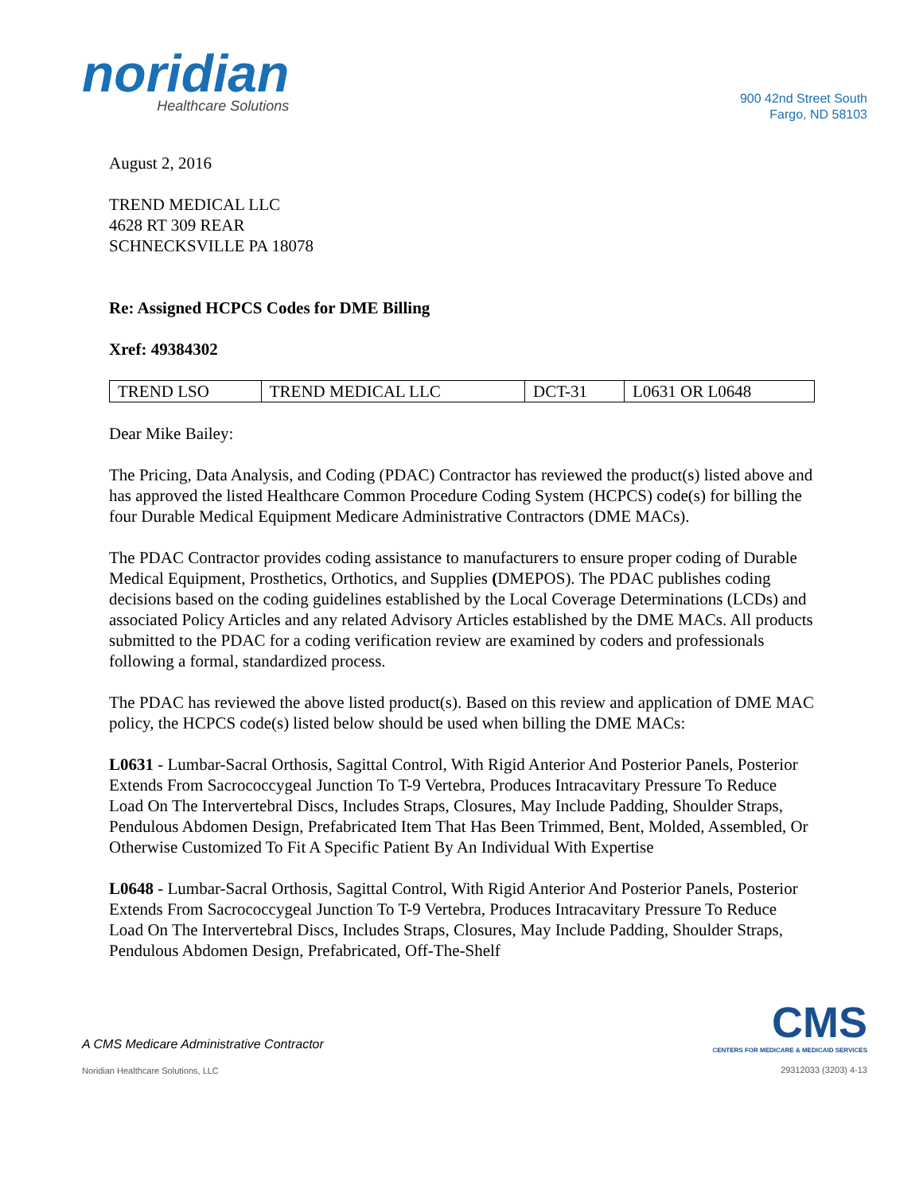noridian
Healthcare Solutions
900 42nd Street South
Fargo, ND 58103
August 2, 2016
TREND MEDICAL LLC
4628 RT 309 REAR
SCHNECKSVILLE PA 18078
Re: Assigned HCPCS Codes for DME Billing
Xref: 49384302
| TREND LSO | TREND MEDICAL LLC | DCT-31 | L0631 OR L0648 |
Dear Mike Bailey:
The Pricing, Data Analysis, and Coding (PDAC) Contractor has reviewed the product(s) listed above and has approved the listed Healthcare Common Procedure Coding System (HCPCS) code(s) for billing the four Durable Medical Equipment Medicare Administrative Contractors (DME MACs).
The PDAC Contractor provides coding assistance to manufacturers to ensure proper coding of Durable Medical Equipment, Prosthetics, Orthotics, and Supplies (DMEPOS). The PDAC publishes coding decisions based on the coding guidelines established by the Local Coverage Determinations (LCDs) and associated Policy Articles and any related Advisory Articles established by the DME MACs. All products submitted to the PDAC for a coding verification review are examined by coders and professionals following a formal, standardized process.
The PDAC has reviewed the above listed product(s). Based on this review and application of DME MAC policy, the HCPCS code(s) listed below should be used when billing the DME MACs:
L0631 - Lumbar-Sacral Orthosis, Sagittal Control, With Rigid Anterior And Posterior Panels, Posterior Extends From Sacrococcygeal Junction To T-9 Vertebra, Produces Intracavitary Pressure To Reduce Load On The Intervertebral Discs, Includes Straps, Closures, May Include Padding, Shoulder Straps, Pendulous Abdomen Design, Prefabricated Item That Has Been Trimmed, Bent, Molded, Assembled, Or Otherwise Customized To Fit A Specific Patient By An Individual With Expertise
L0648 - Lumbar-Sacral Orthosis, Sagittal Control, With Rigid Anterior And Posterior Panels, Posterior Extends From Sacrococcygeal Junction To T-9 Vertebra, Produces Intracavitary Pressure To Reduce Load On The Intervertebral Discs, Includes Straps, Closures, May Include Padding, Shoulder Straps, Pendulous Abdomen Design, Prefabricated, Off-The-Shelf
A CMS Medicare Administrative Contractor
Noridian Healthcare Solutions, LLC
CMS
CENTERS FOR MEDICARE & MEDICAID SERVICES
29312033 (3203) 4-13